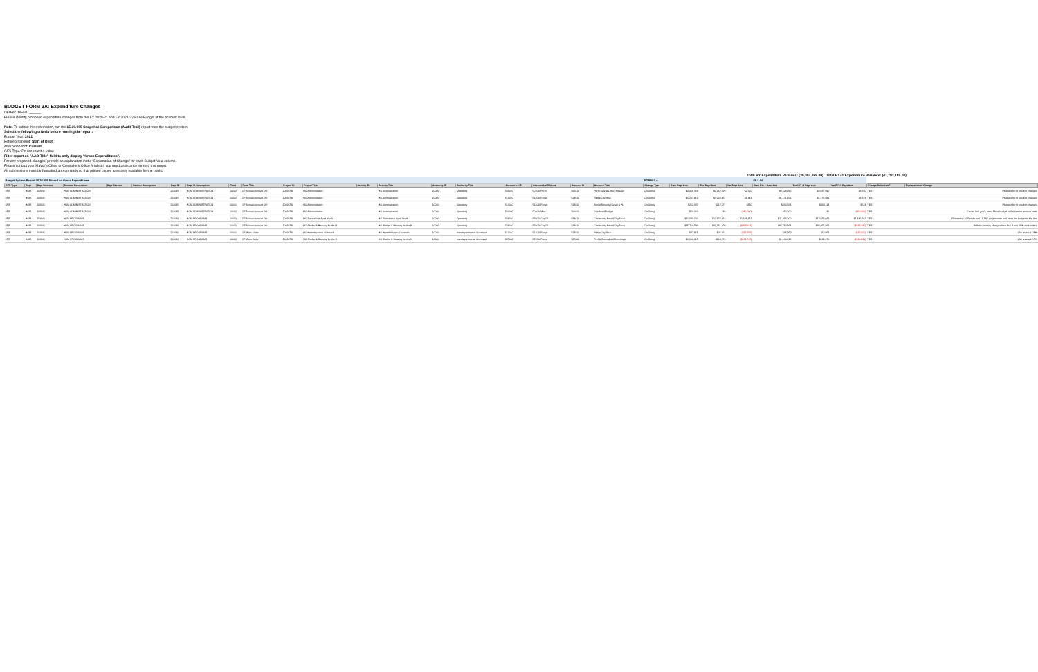BUDGET FORM 3A: Expenditure Changes
DEPARTMENT: ______
Please identify proposed expenditure changes from the FY 2020-21 and FY 2021-22 Base Budget at the account level.
Note: To submit this information, run the 15.30.005 Snapshot Comparison (Audit Trail) report from the budget system.
Select the following criteria before running the report:
Budget Year: 2021
Before Snapshot: Start of Dept
After Snapshot: Current
GFS Type: Do not select a value.
Filter report on "AAO Title" field to only display "Gross Expenditures".
For any proposed changes, provide an explanation in the "Explanation of Change" for each Budget Year column.
Please contact your Mayor's Office or Controller's Office Analyst if you need assistance running this report.
All submissions must be formatted appropriately so that printed copies are easily readable for the public.
Total BY Expenditure Variance: (39,007,268.00) Total BY+1 Expenditure Variance: (41,793,185.00)
| Budget System Report 15.30.005 filtered on Gross Expenditures | | | | | | | | | | | | | | | | | | | | FORMULA | | | | FILL IN | | | | |
| GFS Type | Dept | Dept Division | Division Description | Dept Section | Section Description | Dept ID | Dept ID Description | Fund | Fund Title | Project ID | Project Title | Activity ID | Activity Title | Authority ID | Authority Title | Account Lvl 5 | Account Lvl 5 Name | Account ID | Account Title | Change Type | Start Dept Amt | End Dept Amt | Var Dept Amt | Start BY+1 Dept Amt | End BY+1 Dept Amt | Var BY+1 Dept Amt | Change Submitted? | Explanation of Change |
| SFS | HOM | 203645 | HOM ADMINISTRATION | | | 203645 | HOM ADMINISTRATION | 10000 | GF Annual Account Ctrl | 10026798 | HO Administration | | HO Administration | 10000 | Operating | 501010 | 501010Perm | 501010 | Perm Salaries-Misc-Regular | On-Going | $3,359,769 | $3,362,229 | $2,460 | $3,528,935 | $3,537,695 | $8,760 | YES | Please refer to position changes |
| SFS | HOM | 203645 | HOM ADMINISTRATION | | | 203645 | HOM ADMINISTRATION | 10000 | GF Annual Account Ctrl | 10026798 | HO Administration | | HO Administration | 10000 | Operating | 513010 | 513010Fringe | 513010 | Retire City Misc | On-Going | $1,207,610 | $1,208,951 | $1,341 | $1,171,161 | $1,175,039 | $3,878 | YES | Please refer to position changes |
| SFS | HOM | 203645 | HOM ADMINISTRATION | | | 203645 | HOM ADMINISTRATION | 10000 | GF Annual Account Ctrl | 10026798 | HO Administration | | HO Administration | 10000 | Operating | 514010 | 514010Fringe | 514010 | Social Security (Oasdi & Hi) | On-Going | $212,047 | $212,577 | $530 | $340,564 | $344,114 | $544 | YES | Please refer to position changes |
| SFS | HOM | 203645 | HOM ADMINISTRATION | | | 203645 | HOM ADMINISTRATION | 10000 | GF Annual Account Ctrl | 10026798 | HO Administration | | HO Administration | 10000 | Operating | 500000 | 500000Misc | 500000 | Overhead Budget | On-Going | $50,000 | $0 | ($50,000) | $50,000 | $0 | ($50,000) | YES | Correct last year's error. Move budget to the correct account code |
| SFS | HOM | 203646 | HOM PROGRAMS | | | 203646 | HOM PROGRAMS | 10000 | GF Annual Account Ctrl | 10026798 | HO Transitional Aged Youth | | HO Transitional Aged Youth | 10000 | Operating | 538010 | 538010CbpCF | 538010 | Community Based Org Srvcs | On-Going | $11,393,000 | $12,978,912 | $1,585,912 | $11,393,000 | $12,978,912 | $1,585,912 | YES | Eliminating 16 People and 16 TAY project code and move the budget to this line |
| SFS | HOM | 203646 | HOM PROGRAMS | | | 203646 | HOM PROGRAMS | 10000 | GF Annual Account Ctrl | 10026798 | HO Shelter & Housing for the H | | HO Shelter & Housing for the H | 10000 | Operating | 538010 | 538010CbpCF | 538010 | Community Based Org Srvcs | On-Going | $95,714,994 | $82,751,199 | ($958,011) | $95,710,294 | $93,397,999 | ($312,295) | YES | Reflect recovery changes from H.S.A and DPH work orders |
| SFS | HOM | 203646 | HOM PROGRAMS | | | 203646 | HOM PROGRAMS | 10000 | GF Work Order | 10026798 | HO Homelessness Outreach | | HO Homelessness Outreach | 10000 | Interdepartmental Overhead | 513010 | 513010Fringe | 513010 | Retire City Misc | On-Going | $37,961 | $25,664 | ($12,297) | $45,959 | $30,059 | ($15,900) | YES | WO reversal DPH |
| SFS | HOM | 203646 | HOM PROGRAMS | | | 203646 | HOM PROGRAMS | 10000 | GF Work Order | 10026798 | HO Shelter & Housing for the H | | HO Shelter & Housing for the H | 10000 | Interdepartmental Overhead | 527000 | 527000Prosv | 527000 | Prof & Specialized Svcs-Bdgt | On-Going | $1,100,015 | $969,270 | ($131,745) | $1,100,015 | $969,270 | ($130,831) | YES | WO reversal DPH |